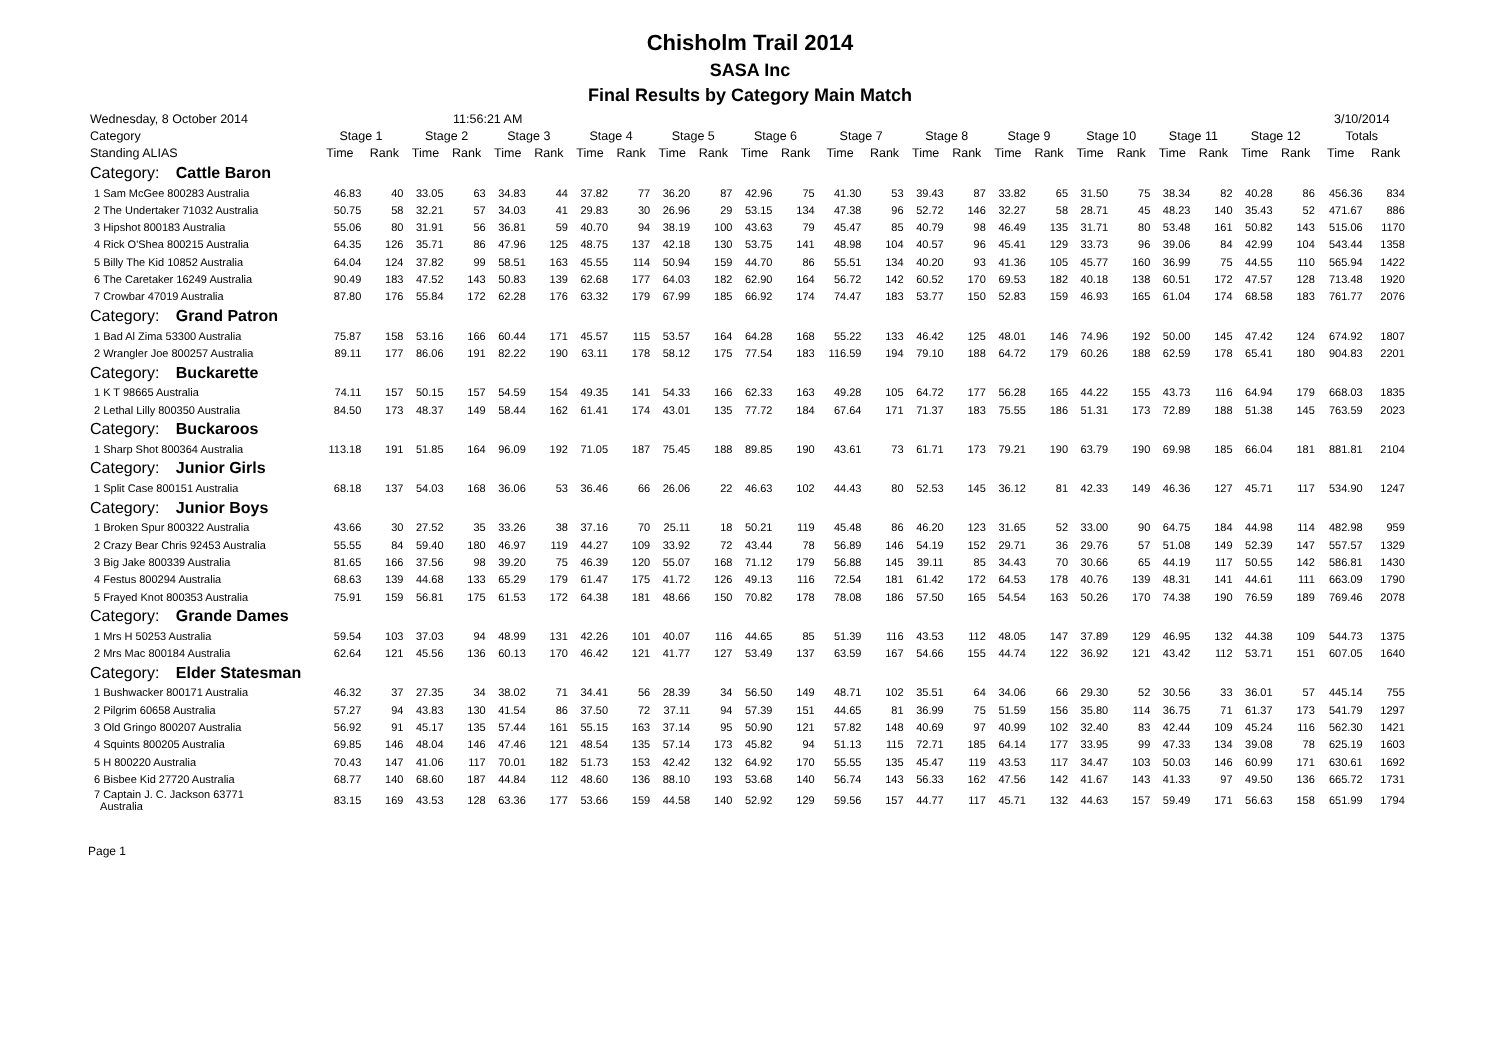Chisholm Trail 2014
SASA Inc
Final Results by Category Main Match
| Wednesday, 8 October 2014 | | | 11:56:21 AM | | | | | | | | | | | | | | | | | | | | | | 3/10/2014 | | |
| Category | Stage 1 | | Stage 2 | | Stage 3 | | Stage 4 | | Stage 5 | | Stage 6 | | Stage 7 | | Stage 8 | | Stage 9 | | Stage 10 | | Stage 11 | | Stage 12 | | Totals | | |
| Standing ALIAS | Time | Rank | Time | Rank | Time | Rank | Time | Rank | Time | Rank | Time | Rank | Time | Rank | Time | Rank | Time | Rank | Time | Rank | Time | Rank | Time | Rank | Time | Rank | |
| Category: Cattle Baron | | | | | | | | | | | | | | | | | | | | | | | | | | | |
| 1 Sam McGee 800283 Australia | 46.83 | 40 | 33.05 | 63 | 34.83 | 44 | 37.82 | 77 | 36.20 | 87 | 42.96 | 75 | 41.30 | 53 | 39.43 | 87 | 33.82 | 65 | 31.50 | 75 | 38.34 | 82 | 40.28 | 86 | 456.36 | 834 | |
| 2 The Undertaker 71032 Australia | 50.75 | 58 | 32.21 | 57 | 34.03 | 41 | 29.83 | 30 | 26.96 | 29 | 53.15 | 134 | 47.38 | 96 | 52.72 | 146 | 32.27 | 58 | 28.71 | 45 | 48.23 | 140 | 35.43 | 52 | 471.67 | 886 | |
| 3 Hipshot 800183 Australia | 55.06 | 80 | 31.91 | 56 | 36.81 | 59 | 40.70 | 94 | 38.19 | 100 | 43.63 | 79 | 45.47 | 85 | 40.79 | 98 | 46.49 | 135 | 31.71 | 80 | 53.48 | 161 | 50.82 | 143 | 515.06 | 1170 | |
| 4 Rick O'Shea 800215 Australia | 64.35 | 126 | 35.71 | 86 | 47.96 | 125 | 48.75 | 137 | 42.18 | 130 | 53.75 | 141 | 48.98 | 104 | 40.57 | 96 | 45.41 | 129 | 33.73 | 96 | 39.06 | 84 | 42.99 | 104 | 543.44 | 1358 | |
| 5 Billy The Kid 10852 Australia | 64.04 | 124 | 37.82 | 99 | 58.51 | 163 | 45.55 | 114 | 50.94 | 159 | 44.70 | 86 | 55.51 | 134 | 40.20 | 93 | 41.36 | 105 | 45.77 | 160 | 36.99 | 75 | 44.55 | 110 | 565.94 | 1422 | |
| 6 The Caretaker 16249 Australia | 90.49 | 183 | 47.52 | 143 | 50.83 | 139 | 62.68 | 177 | 64.03 | 182 | 62.90 | 164 | 56.72 | 142 | 60.52 | 170 | 69.53 | 182 | 40.18 | 138 | 60.51 | 172 | 47.57 | 128 | 713.48 | 1920 | |
| 7 Crowbar 47019 Australia | 87.80 | 176 | 55.84 | 172 | 62.28 | 176 | 63.32 | 179 | 67.99 | 185 | 66.92 | 174 | 74.47 | 183 | 53.77 | 150 | 52.83 | 159 | 46.93 | 165 | 61.04 | 174 | 68.58 | 183 | 761.77 | 2076 | |
| Category: Grand Patron | | | | | | | | | | | | | | | | | | | | | | | | | | | |
| 1 Bad Al Zima 53300 Australia | 75.87 | 158 | 53.16 | 166 | 60.44 | 171 | 45.57 | 115 | 53.57 | 164 | 64.28 | 168 | 55.22 | 133 | 46.42 | 125 | 48.01 | 146 | 74.96 | 192 | 50.00 | 145 | 47.42 | 124 | 674.92 | 1807 | |
| 2 Wrangler Joe 800257 Australia | 89.11 | 177 | 86.06 | 191 | 82.22 | 190 | 63.11 | 178 | 58.12 | 175 | 77.54 | 183 | 116.59 | 194 | 79.10 | 188 | 64.72 | 179 | 60.26 | 188 | 62.59 | 178 | 65.41 | 180 | 904.83 | 2201 | |
| Category: Buckarette | | | | | | | | | | | | | | | | | | | | | | | | | | | |
| 1 K T 98665 Australia | 74.11 | 157 | 50.15 | 157 | 54.59 | 154 | 49.35 | 141 | 54.33 | 166 | 62.33 | 163 | 49.28 | 105 | 64.72 | 177 | 56.28 | 165 | 44.22 | 155 | 43.73 | 116 | 64.94 | 179 | 668.03 | 1835 | |
| 2 Lethal Lilly 800350 Australia | 84.50 | 173 | 48.37 | 149 | 58.44 | 162 | 61.41 | 174 | 43.01 | 135 | 77.72 | 184 | 67.64 | 171 | 71.37 | 183 | 75.55 | 186 | 51.31 | 173 | 72.89 | 188 | 51.38 | 145 | 763.59 | 2023 | |
| Category: Buckaroos | | | | | | | | | | | | | | | | | | | | | | | | | | | |
| 1 Sharp Shot 800364 Australia | 113.18 | 191 | 51.85 | 164 | 96.09 | 192 | 71.05 | 187 | 75.45 | 188 | 89.85 | 190 | 43.61 | 73 | 61.71 | 173 | 79.21 | 190 | 63.79 | 190 | 69.98 | 185 | 66.04 | 181 | 881.81 | 2104 | |
| Category: Junior Girls | | | | | | | | | | | | | | | | | | | | | | | | | | | |
| 1 Split Case 800151 Australia | 68.18 | 137 | 54.03 | 168 | 36.06 | 53 | 36.46 | 66 | 26.06 | 22 | 46.63 | 102 | 44.43 | 80 | 52.53 | 145 | 36.12 | 81 | 42.33 | 149 | 46.36 | 127 | 45.71 | 117 | 534.90 | 1247 | |
| Category: Junior Boys | | | | | | | | | | | | | | | | | | | | | | | | | | | |
| 1 Broken Spur 800322 Australia | 43.66 | 30 | 27.52 | 35 | 33.26 | 38 | 37.16 | 70 | 25.11 | 18 | 50.21 | 119 | 45.48 | 86 | 46.20 | 123 | 31.65 | 52 | 33.00 | 90 | 64.75 | 184 | 44.98 | 114 | 482.98 | 959 | |
| 2 Crazy Bear Chris 92453 Australia | 55.55 | 84 | 59.40 | 180 | 46.97 | 119 | 44.27 | 109 | 33.92 | 72 | 43.44 | 78 | 56.89 | 146 | 54.19 | 152 | 29.71 | 36 | 29.76 | 57 | 51.08 | 149 | 52.39 | 147 | 557.57 | 1329 | |
| 3 Big Jake 800339 Australia | 81.65 | 166 | 37.56 | 98 | 39.20 | 75 | 46.39 | 120 | 55.07 | 168 | 71.12 | 179 | 56.88 | 145 | 39.11 | 85 | 34.43 | 70 | 30.66 | 65 | 44.19 | 117 | 50.55 | 142 | 586.81 | 1430 | |
| 4 Festus 800294 Australia | 68.63 | 139 | 44.68 | 133 | 65.29 | 179 | 61.47 | 175 | 41.72 | 126 | 49.13 | 116 | 72.54 | 181 | 61.42 | 172 | 64.53 | 178 | 40.76 | 139 | 48.31 | 141 | 44.61 | 111 | 663.09 | 1790 | |
| 5 Frayed Knot 800353 Australia | 75.91 | 159 | 56.81 | 175 | 61.53 | 172 | 64.38 | 181 | 48.66 | 150 | 70.82 | 178 | 78.08 | 186 | 57.50 | 165 | 54.54 | 163 | 50.26 | 170 | 74.38 | 190 | 76.59 | 189 | 769.46 | 2078 | |
| Category: Grande Dames | | | | | | | | | | | | | | | | | | | | | | | | | | | |
| 1 Mrs H 50253 Australia | 59.54 | 103 | 37.03 | 94 | 48.99 | 131 | 42.26 | 101 | 40.07 | 116 | 44.65 | 85 | 51.39 | 116 | 43.53 | 112 | 48.05 | 147 | 37.89 | 129 | 46.95 | 132 | 44.38 | 109 | 544.73 | 1375 | |
| 2 Mrs Mac 800184 Australia | 62.64 | 121 | 45.56 | 136 | 60.13 | 170 | 46.42 | 121 | 41.77 | 127 | 53.49 | 137 | 63.59 | 167 | 54.66 | 155 | 44.74 | 122 | 36.92 | 121 | 43.42 | 112 | 53.71 | 151 | 607.05 | 1640 | |
| Category: Elder Statesman | | | | | | | | | | | | | | | | | | | | | | | | | | | |
| 1 Bushwacker 800171 Australia | 46.32 | 37 | 27.35 | 34 | 38.02 | 71 | 34.41 | 56 | 28.39 | 34 | 56.50 | 149 | 48.71 | 102 | 35.51 | 64 | 34.06 | 66 | 29.30 | 52 | 30.56 | 33 | 36.01 | 57 | 445.14 | 755 | |
| 2 Pilgrim 60658 Australia | 57.27 | 94 | 43.83 | 130 | 41.54 | 86 | 37.50 | 72 | 37.11 | 94 | 57.39 | 151 | 44.65 | 81 | 36.99 | 75 | 51.59 | 156 | 35.80 | 114 | 36.75 | 71 | 61.37 | 173 | 541.79 | 1297 | |
| 3 Old Gringo 800207 Australia | 56.92 | 91 | 45.17 | 135 | 57.44 | 161 | 55.15 | 163 | 37.14 | 95 | 50.90 | 121 | 57.82 | 148 | 40.69 | 97 | 40.99 | 102 | 32.40 | 83 | 42.44 | 109 | 45.24 | 116 | 562.30 | 1421 | |
| 4 Squints 800205 Australia | 69.85 | 146 | 48.04 | 146 | 47.46 | 121 | 48.54 | 135 | 57.14 | 173 | 45.82 | 94 | 51.13 | 115 | 72.71 | 185 | 64.14 | 177 | 33.95 | 99 | 47.33 | 134 | 39.08 | 78 | 625.19 | 1603 | |
| 5 H 800220 Australia | 70.43 | 147 | 41.06 | 117 | 70.01 | 182 | 51.73 | 153 | 42.42 | 132 | 64.92 | 170 | 55.55 | 135 | 45.47 | 119 | 43.53 | 117 | 34.47 | 103 | 50.03 | 146 | 60.99 | 171 | 630.61 | 1692 | |
| 6 Bisbee Kid 27720 Australia | 68.77 | 140 | 68.60 | 187 | 44.84 | 112 | 48.60 | 136 | 88.10 | 193 | 53.68 | 140 | 56.74 | 143 | 56.33 | 162 | 47.56 | 142 | 41.67 | 143 | 41.33 | 97 | 49.50 | 136 | 665.72 | 1731 | |
| 7 Captain J. C. Jackson 63771 Australia | 83.15 | 169 | 43.53 | 128 | 63.36 | 177 | 53.66 | 159 | 44.58 | 140 | 52.92 | 129 | 59.56 | 157 | 44.77 | 117 | 45.71 | 132 | 44.63 | 157 | 59.49 | 171 | 56.63 | 158 | 651.99 | 1794 | |
Page 1